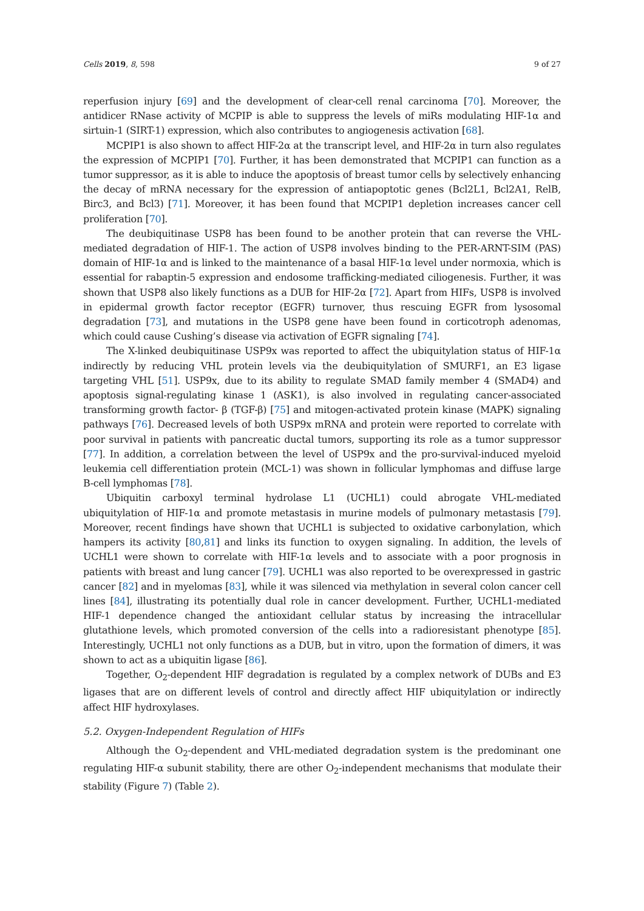Cells 2019, 8, 598 9 of 27
reperfusion injury [69] and the development of clear-cell renal carcinoma [70]. Moreover, the antidicer RNase activity of MCPIP is able to suppress the levels of miRs modulating HIF-1α and sirtuin-1 (SIRT-1) expression, which also contributes to angiogenesis activation [68].
MCPIP1 is also shown to affect HIF-2α at the transcript level, and HIF-2α in turn also regulates the expression of MCPIP1 [70]. Further, it has been demonstrated that MCPIP1 can function as a tumor suppressor, as it is able to induce the apoptosis of breast tumor cells by selectively enhancing the decay of mRNA necessary for the expression of antiapoptotic genes (Bcl2L1, Bcl2A1, RelB, Birc3, and Bcl3) [71]. Moreover, it has been found that MCPIP1 depletion increases cancer cell proliferation [70].
The deubiquitinase USP8 has been found to be another protein that can reverse the VHL-mediated degradation of HIF-1. The action of USP8 involves binding to the PER-ARNT-SIM (PAS) domain of HIF-1α and is linked to the maintenance of a basal HIF-1α level under normoxia, which is essential for rabaptin-5 expression and endosome trafficking-mediated ciliogenesis. Further, it was shown that USP8 also likely functions as a DUB for HIF-2α [72]. Apart from HIFs, USP8 is involved in epidermal growth factor receptor (EGFR) turnover, thus rescuing EGFR from lysosomal degradation [73], and mutations in the USP8 gene have been found in corticotroph adenomas, which could cause Cushing’s disease via activation of EGFR signaling [74].
The X-linked deubiquitinase USP9x was reported to affect the ubiquitylation status of HIF-1α indirectly by reducing VHL protein levels via the deubiquitylation of SMURF1, an E3 ligase targeting VHL [51]. USP9x, due to its ability to regulate SMAD family member 4 (SMAD4) and apoptosis signal-regulating kinase 1 (ASK1), is also involved in regulating cancer-associated transforming growth factor- β (TGF-β) [75] and mitogen-activated protein kinase (MAPK) signaling pathways [76]. Decreased levels of both USP9x mRNA and protein were reported to correlate with poor survival in patients with pancreatic ductal tumors, supporting its role as a tumor suppressor [77]. In addition, a correlation between the level of USP9x and the pro-survival-induced myeloid leukemia cell differentiation protein (MCL-1) was shown in follicular lymphomas and diffuse large B-cell lymphomas [78].
Ubiquitin carboxyl terminal hydrolase L1 (UCHL1) could abrogate VHL-mediated ubiquitylation of HIF-1α and promote metastasis in murine models of pulmonary metastasis [79]. Moreover, recent findings have shown that UCHL1 is subjected to oxidative carbonylation, which hampers its activity [80,81] and links its function to oxygen signaling. In addition, the levels of UCHL1 were shown to correlate with HIF-1α levels and to associate with a poor prognosis in patients with breast and lung cancer [79]. UCHL1 was also reported to be overexpressed in gastric cancer [82] and in myelomas [83], while it was silenced via methylation in several colon cancer cell lines [84], illustrating its potentially dual role in cancer development. Further, UCHL1-mediated HIF-1 dependence changed the antioxidant cellular status by increasing the intracellular glutathione levels, which promoted conversion of the cells into a radioresistant phenotype [85]. Interestingly, UCHL1 not only functions as a DUB, but in vitro, upon the formation of dimers, it was shown to act as a ubiquitin ligase [86].
Together, O<sub>2</sub>-dependent HIF degradation is regulated by a complex network of DUBs and E3 ligases that are on different levels of control and directly affect HIF ubiquitylation or indirectly affect HIF hydroxylases.
5.2. Oxygen-Independent Regulation of HIFs
Although the O<sub>2</sub>-dependent and VHL-mediated degradation system is the predominant one regulating HIF-α subunit stability, there are other O<sub>2</sub>-independent mechanisms that modulate their stability (Figure 7) (Table 2).